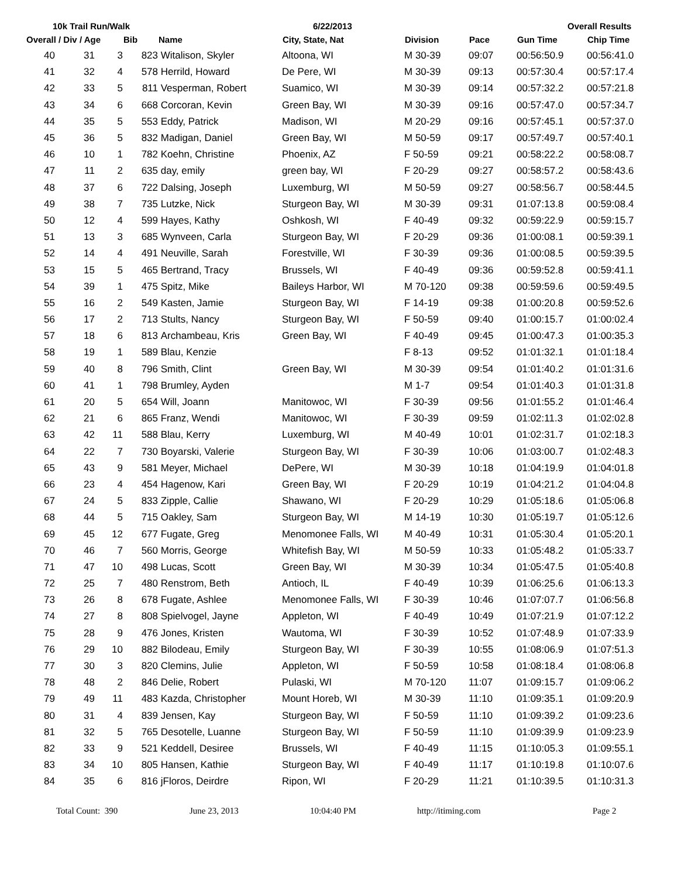10k Trail Run/Walk 6/22/2013 Overall Results
| Overall / Div / Age | | | Bib | Name | City, State, Nat | Division | Pace | Gun Time | Chip Time |
| --- | --- | --- | --- | --- | --- | --- | --- | --- | --- |
| 40 | 31 | 3 | 823 | Witalison, Skyler | Altoona, WI | M 30-39 | 09:07 | 00:56:50.9 | 00:56:41.0 |
| 41 | 32 | 4 | 578 | Herrild, Howard | De Pere, WI | M 30-39 | 09:13 | 00:57:30.4 | 00:57:17.4 |
| 42 | 33 | 5 | 811 | Vesperman, Robert | Suamico, WI | M 30-39 | 09:14 | 00:57:32.2 | 00:57:21.8 |
| 43 | 34 | 6 | 668 | Corcoran, Kevin | Green Bay, WI | M 30-39 | 09:16 | 00:57:47.0 | 00:57:34.7 |
| 44 | 35 | 5 | 553 | Eddy, Patrick | Madison, WI | M 20-29 | 09:16 | 00:57:45.1 | 00:57:37.0 |
| 45 | 36 | 5 | 832 | Madigan, Daniel | Green Bay, WI | M 50-59 | 09:17 | 00:57:49.7 | 00:57:40.1 |
| 46 | 10 | 1 | 782 | Koehn, Christine | Phoenix, AZ | F 50-59 | 09:21 | 00:58:22.2 | 00:58:08.7 |
| 47 | 11 | 2 | 635 | day, emily | green bay, WI | F 20-29 | 09:27 | 00:58:57.2 | 00:58:43.6 |
| 48 | 37 | 6 | 722 | Dalsing, Joseph | Luxemburg, WI | M 50-59 | 09:27 | 00:58:56.7 | 00:58:44.5 |
| 49 | 38 | 7 | 735 | Lutzke, Nick | Sturgeon Bay, WI | M 30-39 | 09:31 | 01:07:13.8 | 00:59:08.4 |
| 50 | 12 | 4 | 599 | Hayes, Kathy | Oshkosh, WI | F 40-49 | 09:32 | 00:59:22.9 | 00:59:15.7 |
| 51 | 13 | 3 | 685 | Wynveen, Carla | Sturgeon Bay, WI | F 20-29 | 09:36 | 01:00:08.1 | 00:59:39.1 |
| 52 | 14 | 4 | 491 | Neuville, Sarah | Forestville, WI | F 30-39 | 09:36 | 01:00:08.5 | 00:59:39.5 |
| 53 | 15 | 5 | 465 | Bertrand, Tracy | Brussels, WI | F 40-49 | 09:36 | 00:59:52.8 | 00:59:41.1 |
| 54 | 39 | 1 | 475 | Spitz, Mike | Baileys Harbor, WI | M 70-120 | 09:38 | 00:59:59.6 | 00:59:49.5 |
| 55 | 16 | 2 | 549 | Kasten, Jamie | Sturgeon Bay, WI | F 14-19 | 09:38 | 01:00:20.8 | 00:59:52.6 |
| 56 | 17 | 2 | 713 | Stults, Nancy | Sturgeon Bay, WI | F 50-59 | 09:40 | 01:00:15.7 | 01:00:02.4 |
| 57 | 18 | 6 | 813 | Archambeau, Kris | Green Bay, WI | F 40-49 | 09:45 | 01:00:47.3 | 01:00:35.3 |
| 58 | 19 | 1 | 589 | Blau, Kenzie | | F 8-13 | 09:52 | 01:01:32.1 | 01:01:18.4 |
| 59 | 40 | 8 | 796 | Smith, Clint | Green Bay, WI | M 30-39 | 09:54 | 01:01:40.2 | 01:01:31.6 |
| 60 | 41 | 1 | 798 | Brumley, Ayden | | M 1-7 | 09:54 | 01:01:40.3 | 01:01:31.8 |
| 61 | 20 | 5 | 654 | Will, Joann | Manitowoc, WI | F 30-39 | 09:56 | 01:01:55.2 | 01:01:46.4 |
| 62 | 21 | 6 | 865 | Franz, Wendi | Manitowoc, WI | F 30-39 | 09:59 | 01:02:11.3 | 01:02:02.8 |
| 63 | 42 | 11 | 588 | Blau, Kerry | Luxemburg, WI | M 40-49 | 10:01 | 01:02:31.7 | 01:02:18.3 |
| 64 | 22 | 7 | 730 | Boyarski, Valerie | Sturgeon Bay, WI | F 30-39 | 10:06 | 01:03:00.7 | 01:02:48.3 |
| 65 | 43 | 9 | 581 | Meyer, Michael | DePere, WI | M 30-39 | 10:18 | 01:04:19.9 | 01:04:01.8 |
| 66 | 23 | 4 | 454 | Hagenow, Kari | Green Bay, WI | F 20-29 | 10:19 | 01:04:21.2 | 01:04:04.8 |
| 67 | 24 | 5 | 833 | Zipple, Callie | Shawano, WI | F 20-29 | 10:29 | 01:05:18.6 | 01:05:06.8 |
| 68 | 44 | 5 | 715 | Oakley, Sam | Sturgeon Bay, WI | M 14-19 | 10:30 | 01:05:19.7 | 01:05:12.6 |
| 69 | 45 | 12 | 677 | Fugate, Greg | Menomonee Falls, WI | M 40-49 | 10:31 | 01:05:30.4 | 01:05:20.1 |
| 70 | 46 | 7 | 560 | Morris, George | Whitefish Bay, WI | M 50-59 | 10:33 | 01:05:48.2 | 01:05:33.7 |
| 71 | 47 | 10 | 498 | Lucas, Scott | Green Bay, WI | M 30-39 | 10:34 | 01:05:47.5 | 01:05:40.8 |
| 72 | 25 | 7 | 480 | Renstrom, Beth | Antioch, IL | F 40-49 | 10:39 | 01:06:25.6 | 01:06:13.3 |
| 73 | 26 | 8 | 678 | Fugate, Ashlee | Menomonee Falls, WI | F 30-39 | 10:46 | 01:07:07.7 | 01:06:56.8 |
| 74 | 27 | 8 | 808 | Spielvogel, Jayne | Appleton, WI | F 40-49 | 10:49 | 01:07:21.9 | 01:07:12.2 |
| 75 | 28 | 9 | 476 | Jones, Kristen | Wautoma, WI | F 30-39 | 10:52 | 01:07:48.9 | 01:07:33.9 |
| 76 | 29 | 10 | 882 | Bilodeau, Emily | Sturgeon Bay, WI | F 30-39 | 10:55 | 01:08:06.9 | 01:07:51.3 |
| 77 | 30 | 3 | 820 | Clemins, Julie | Appleton, WI | F 50-59 | 10:58 | 01:08:18.4 | 01:08:06.8 |
| 78 | 48 | 2 | 846 | Delie, Robert | Pulaski, WI | M 70-120 | 11:07 | 01:09:15.7 | 01:09:06.2 |
| 79 | 49 | 11 | 483 | Kazda, Christopher | Mount Horeb, WI | M 30-39 | 11:10 | 01:09:35.1 | 01:09:20.9 |
| 80 | 31 | 4 | 839 | Jensen, Kay | Sturgeon Bay, WI | F 50-59 | 11:10 | 01:09:39.2 | 01:09:23.6 |
| 81 | 32 | 5 | 765 | Desotelle, Luanne | Sturgeon Bay, WI | F 50-59 | 11:10 | 01:09:39.9 | 01:09:23.9 |
| 82 | 33 | 9 | 521 | Keddell, Desiree | Brussels, WI | F 40-49 | 11:15 | 01:10:05.3 | 01:09:55.1 |
| 83 | 34 | 10 | 805 | Hansen, Kathie | Sturgeon Bay, WI | F 40-49 | 11:17 | 01:10:19.8 | 01:10:07.6 |
| 84 | 35 | 6 | 816 | jFloros, Deirdre | Ripon, WI | F 20-29 | 11:21 | 01:10:39.5 | 01:10:31.3 |
Total Count: 390 June 23, 2013 10:04:40 PM http://itiming.com Page 2